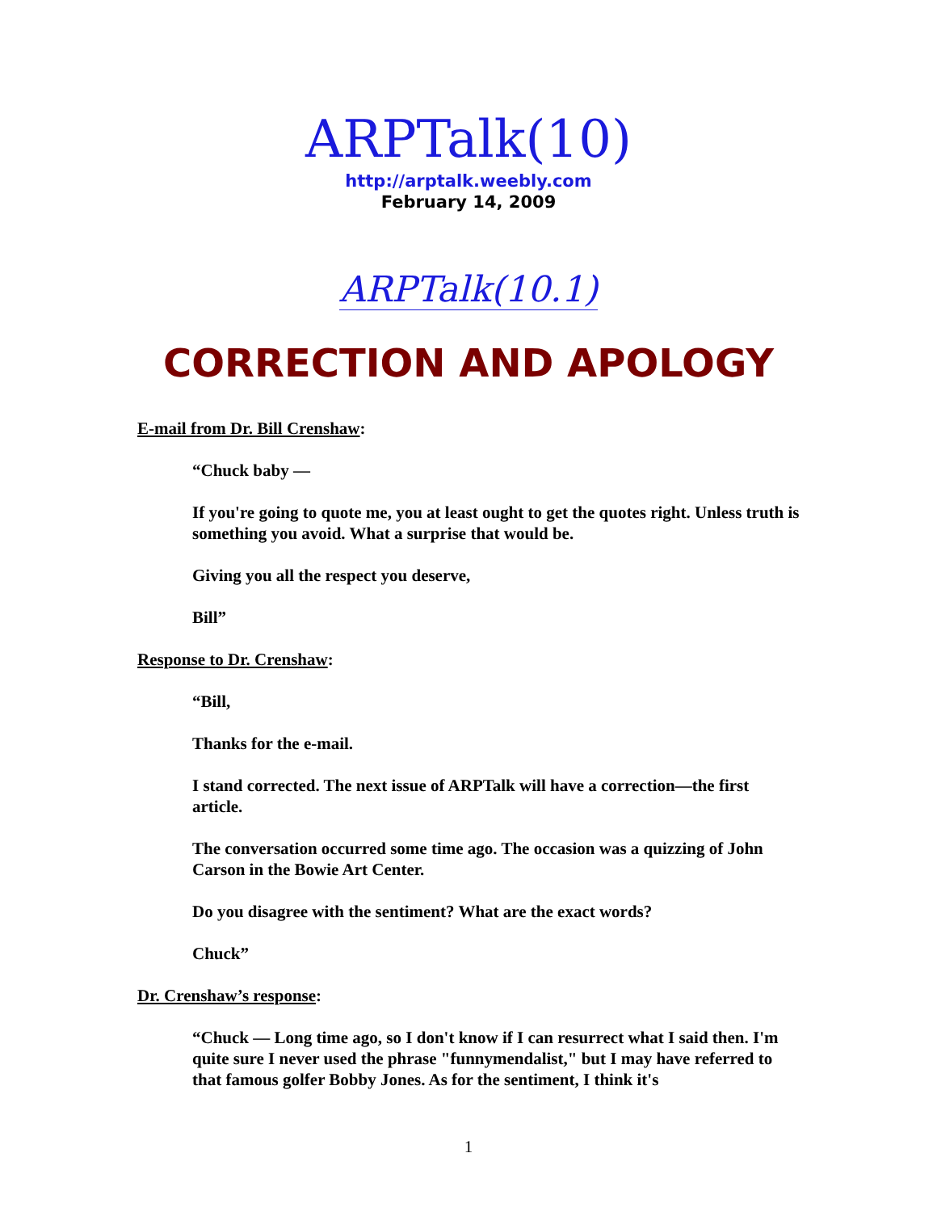ARPTalk(10)
http://arptalk.weebly.com
February 14, 2009
ARPTalk(10.1)
CORRECTION AND APOLOGY
E-mail from Dr. Bill Crenshaw:
“Chuck baby —
If you're going to quote me, you at least ought to get the quotes right. Unless truth is something you avoid. What a surprise that would be.
Giving you all the respect you deserve,
Bill”
Response to Dr. Crenshaw:
“Bill,
Thanks for the e-mail.
I stand corrected. The next issue of ARPTalk will have a correction—the first article.
The conversation occurred some time ago. The occasion was a quizzing of John Carson in the Bowie Art Center.
Do you disagree with the sentiment? What are the exact words?
Chuck”
Dr. Crenshaw’s response:
“Chuck — Long time ago, so I don't know if I can resurrect what I said then. I'm quite sure I never used the phrase "funnymendalist," but I may have referred to that famous golfer Bobby Jones. As for the sentiment, I think it's
1